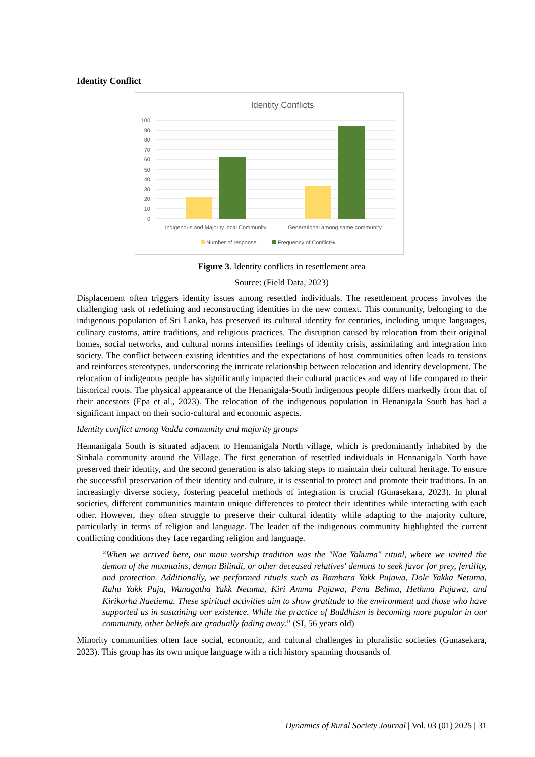Identity Conflict
Identity Conflicts
100
90
80
70
60
50
40
30
20
10
0
Indigenous and Majority local Community
Generational among same community
Number of response
Frequency of Conflict%
Figure 3. Identity conflicts in resettlement area
Source: (Field Data, 2023)
Displacement often triggers identity issues among resettled individuals. The resettlement process involves the challenging task of redefining and reconstructing identities in the new context. This community, belonging to the indigenous population of Sri Lanka, has preserved its cultural identity for centuries, including unique languages, culinary customs, attire traditions, and religious practices. The disruption caused by relocation from their original homes, social networks, and cultural norms intensifies feelings of identity crisis, assimilating and integration into society. The conflict between existing identities and the expectations of host communities often leads to tensions and reinforces stereotypes, underscoring the intricate relationship between relocation and identity development. The relocation of indigenous people has significantly impacted their cultural practices and way of life compared to their historical roots. The physical appearance of the Henanigala-South indigenous people differs markedly from that of their ancestors (Epa et al., 2023). The relocation of the indigenous population in Henanigala South has had a significant impact on their socio-cultural and economic aspects.
Identity conflict among Vadda community and majority groups
Hennanigala South is situated adjacent to Hennanigala North village, which is predominantly inhabited by the Sinhala community around the Village. The first generation of resettled individuals in Hennanigala North have preserved their identity, and the second generation is also taking steps to maintain their cultural heritage. To ensure the successful preservation of their identity and culture, it is essential to protect and promote their traditions. In an increasingly diverse society, fostering peaceful methods of integration is crucial (Gunasekara, 2023). In plural societies, different communities maintain unique differences to protect their identities while interacting with each other. However, they often struggle to preserve their cultural identity while adapting to the majority culture, particularly in terms of religion and language. The leader of the indigenous community highlighted the current conflicting conditions they face regarding religion and language.
“When we arrived here, our main worship tradition was the "Nae Yakuma" ritual, where we invited the demon of the mountains, demon Bilindi, or other deceased relatives' demons to seek favor for prey, fertility, and protection. Additionally, we performed rituals such as Bambara Yakk Pujawa, Dole Yakka Netuma, Rahu Yakk Puja, Wanagatha Yakk Netuma, Kiri Amma Pujawa, Pena Belima, Hethma Pujawa, and Kirikorha Naetiema. These spiritual activities aim to show gratitude to the environment and those who have supported us in sustaining our existence. While the practice of Buddhism is becoming more popular in our community, other beliefs are gradually fading away.” (SI, 56 years old)
Minority communities often face social, economic, and cultural challenges in pluralistic societies (Gunasekara, 2023). This group has its own unique language with a rich history spanning thousands of
Dynamics of Rural Society Journal | Vol. 03 (01) 2025 | 31